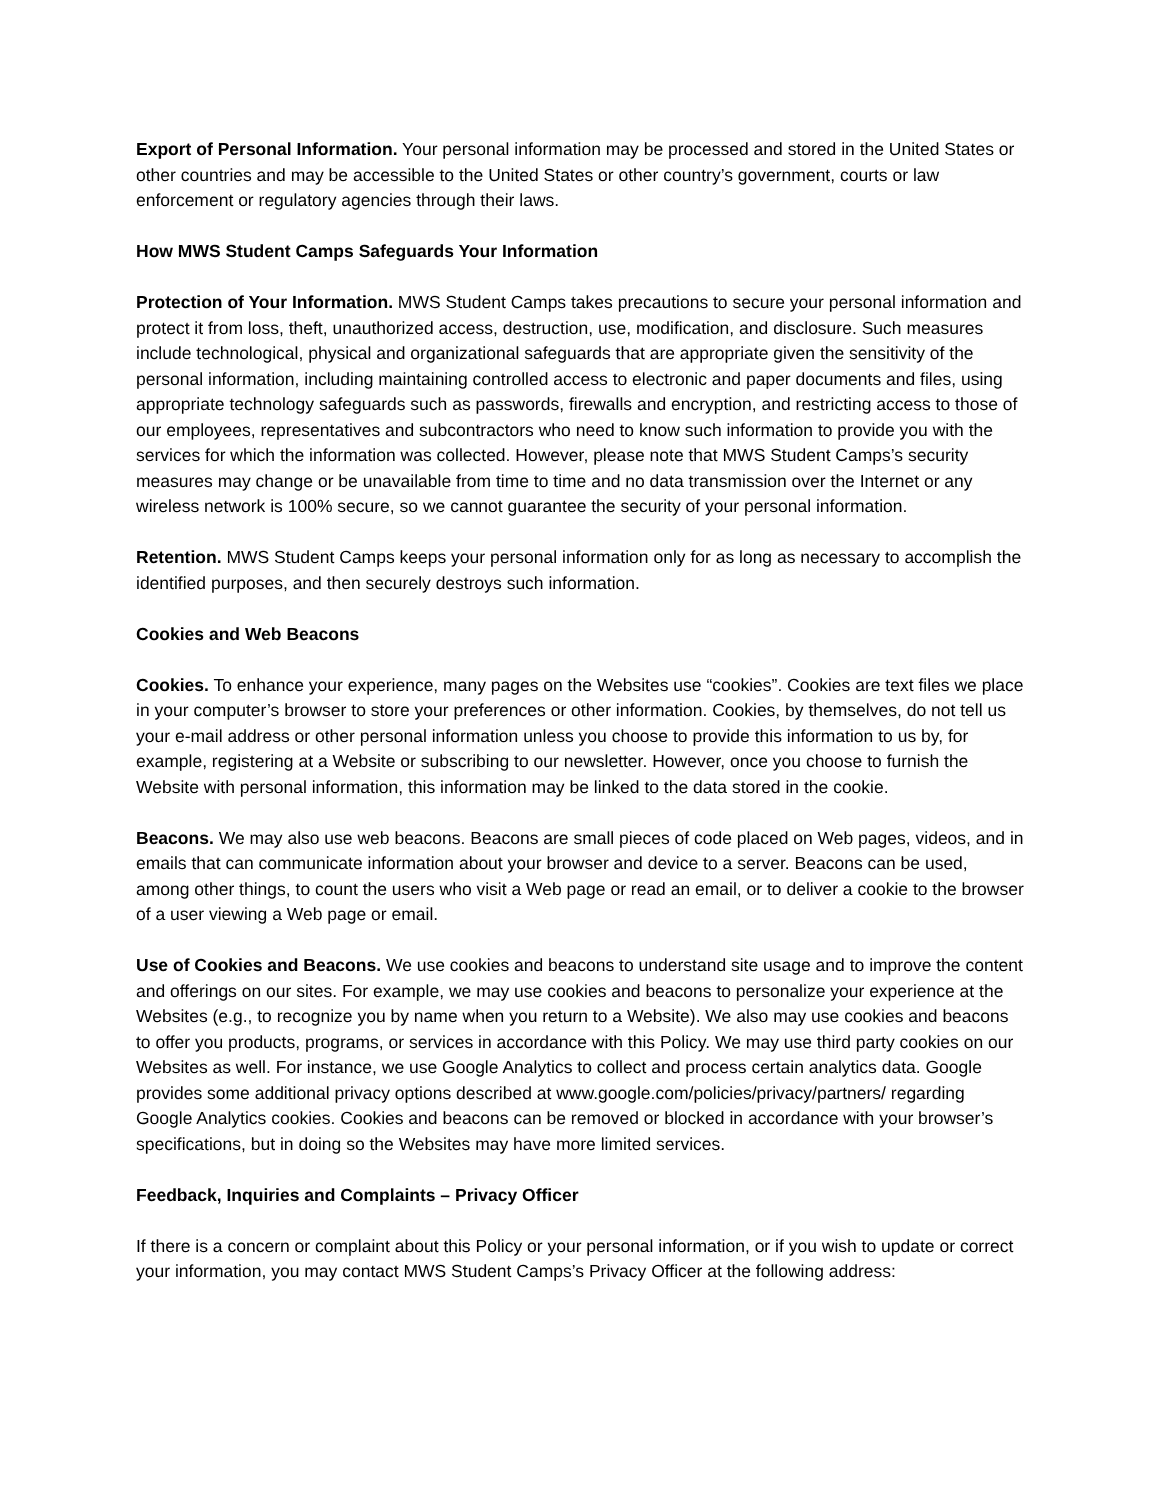Export of Personal Information. Your personal information may be processed and stored in the United States or other countries and may be accessible to the United States or other country’s government, courts or law enforcement or regulatory agencies through their laws.
How MWS Student Camps Safeguards Your Information
Protection of Your Information. MWS Student Camps takes precautions to secure your personal information and protect it from loss, theft, unauthorized access, destruction, use, modification, and disclosure. Such measures include technological, physical and organizational safeguards that are appropriate given the sensitivity of the personal information, including maintaining controlled access to electronic and paper documents and files, using appropriate technology safeguards such as passwords, firewalls and encryption, and restricting access to those of our employees, representatives and subcontractors who need to know such information to provide you with the services for which the information was collected. However, please note that MWS Student Camps’s security measures may change or be unavailable from time to time and no data transmission over the Internet or any wireless network is 100% secure, so we cannot guarantee the security of your personal information.
Retention. MWS Student Camps keeps your personal information only for as long as necessary to accomplish the identified purposes, and then securely destroys such information.
Cookies and Web Beacons
Cookies. To enhance your experience, many pages on the Websites use “cookies”. Cookies are text files we place in your computer’s browser to store your preferences or other information. Cookies, by themselves, do not tell us your e-mail address or other personal information unless you choose to provide this information to us by, for example, registering at a Website or subscribing to our newsletter. However, once you choose to furnish the Website with personal information, this information may be linked to the data stored in the cookie.
Beacons. We may also use web beacons. Beacons are small pieces of code placed on Web pages, videos, and in emails that can communicate information about your browser and device to a server. Beacons can be used, among other things, to count the users who visit a Web page or read an email, or to deliver a cookie to the browser of a user viewing a Web page or email.
Use of Cookies and Beacons. We use cookies and beacons to understand site usage and to improve the content and offerings on our sites. For example, we may use cookies and beacons to personalize your experience at the Websites (e.g., to recognize you by name when you return to a Website). We also may use cookies and beacons to offer you products, programs, or services in accordance with this Policy. We may use third party cookies on our Websites as well. For instance, we use Google Analytics to collect and process certain analytics data. Google provides some additional privacy options described at www.google.com/policies/privacy/partners/ regarding Google Analytics cookies. Cookies and beacons can be removed or blocked in accordance with your browser’s specifications, but in doing so the Websites may have more limited services.
Feedback, Inquiries and Complaints – Privacy Officer
If there is a concern or complaint about this Policy or your personal information, or if you wish to update or correct your information, you may contact MWS Student Camps’s Privacy Officer at the following address: